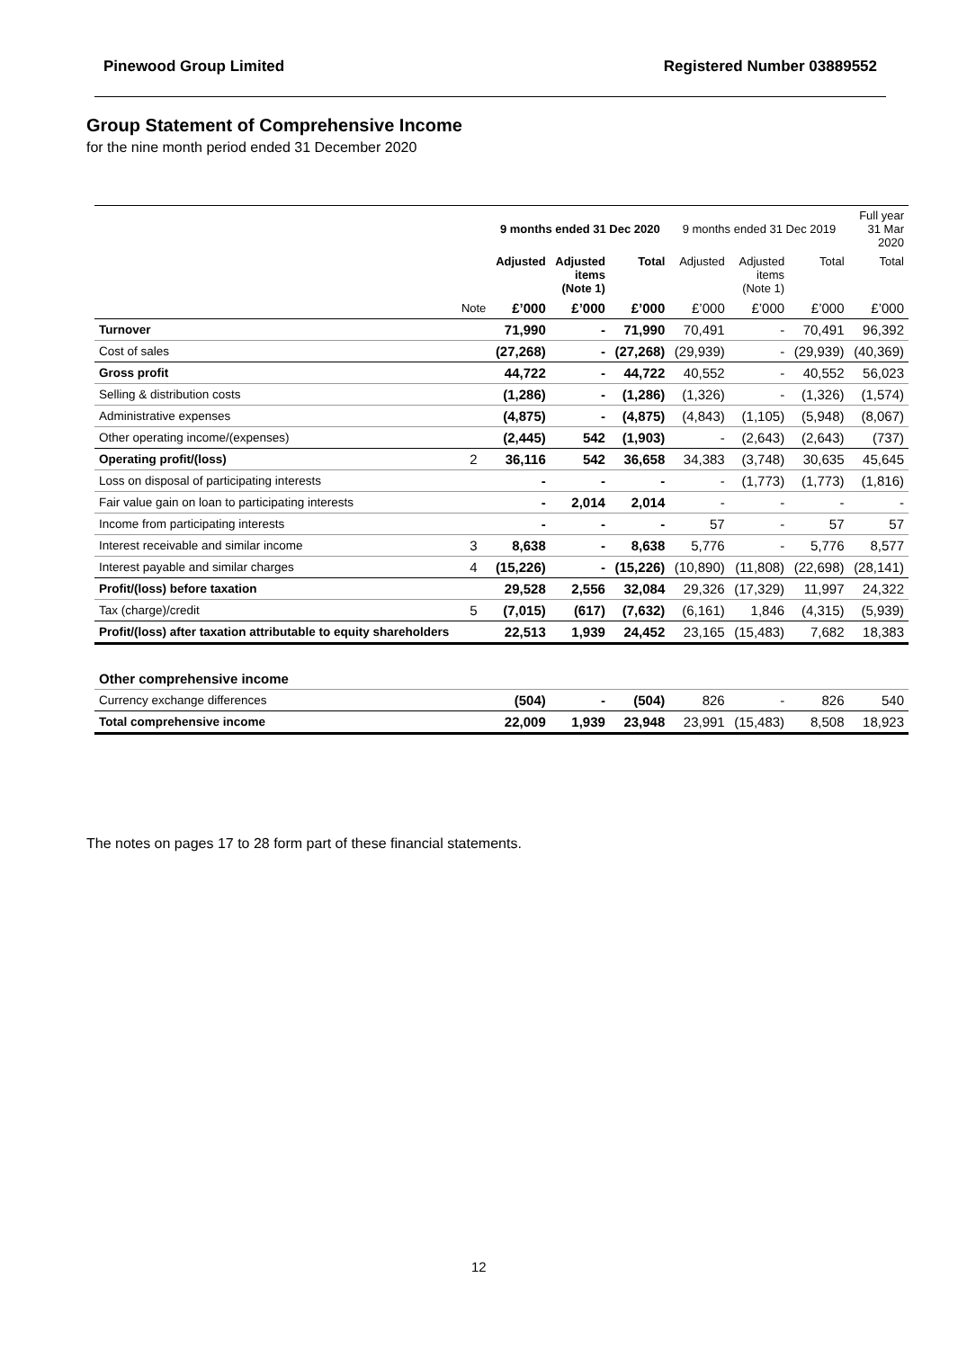Pinewood Group Limited Registered Number 03889552
Group Statement of Comprehensive Income
for the nine month period ended 31 December 2020
| | | 9 months ended 31 Dec 2020 | | | 9 months ended 31 Dec 2019 | | | Full year 31 Mar 2020 |
| --- | --- | --- | --- | --- | --- | --- | --- | --- |
| | | Adjusted | Adjusted items (Note 1) | Total | Adjusted | Adjusted items (Note 1) | Total | Total |
| | Note | £’000 | £’000 | £’000 | £’000 | £’000 | £’000 | £’000 |
| Turnover | | 71,990 | - | 71,990 | 70,491 | - | 70,491 | 96,392 |
| Cost of sales | | (27,268) | - | (27,268) | (29,939) | - | (29,939) | (40,369) |
| Gross profit | | 44,722 | - | 44,722 | 40,552 | - | 40,552 | 56,023 |
| Selling & distribution costs | | (1,286) | - | (1,286) | (1,326) | - | (1,326) | (1,574) |
| Administrative expenses | | (4,875) | - | (4,875) | (4,843) | (1,105) | (5,948) | (8,067) |
| Other operating income/(expenses) | | (2,445) | 542 | (1,903) | - | (2,643) | (2,643) | (737) |
| Operating profit/(loss) | 2 | 36,116 | 542 | 36,658 | 34,383 | (3,748) | 30,635 | 45,645 |
| Loss on disposal of participating interests | | - | - | - | - | (1,773) | (1,773) | (1,816) |
| Fair value gain on loan to participating interests | | - | 2,014 | 2,014 | - | - | - | - |
| Income from participating interests | | - | - | - | 57 | - | 57 | 57 |
| Interest receivable and similar income | 3 | 8,638 | - | 8,638 | 5,776 | - | 5,776 | 8,577 |
| Interest payable and similar charges | 4 | (15,226) | - | (15,226) | (10,890) | (11,808) | (22,698) | (28,141) |
| Profit/(loss) before taxation | | 29,528 | 2,556 | 32,084 | 29,326 | (17,329) | 11,997 | 24,322 |
| Tax (charge)/credit | 5 | (7,015) | (617) | (7,632) | (6,161) | 1,846 | (4,315) | (5,939) |
| Profit/(loss) after taxation attributable to equity shareholders | | 22,513 | 1,939 | 24,452 | 23,165 | (15,483) | 7,682 | 18,383 |
| Other comprehensive income | | | | | | | | |
| Currency exchange differences | | (504) | - | (504) | 826 | - | 826 | 540 |
| Total comprehensive income | | 22,009 | 1,939 | 23,948 | 23,991 | (15,483) | 8,508 | 18,923 |
The notes on pages 17 to 28 form part of these financial statements.
12